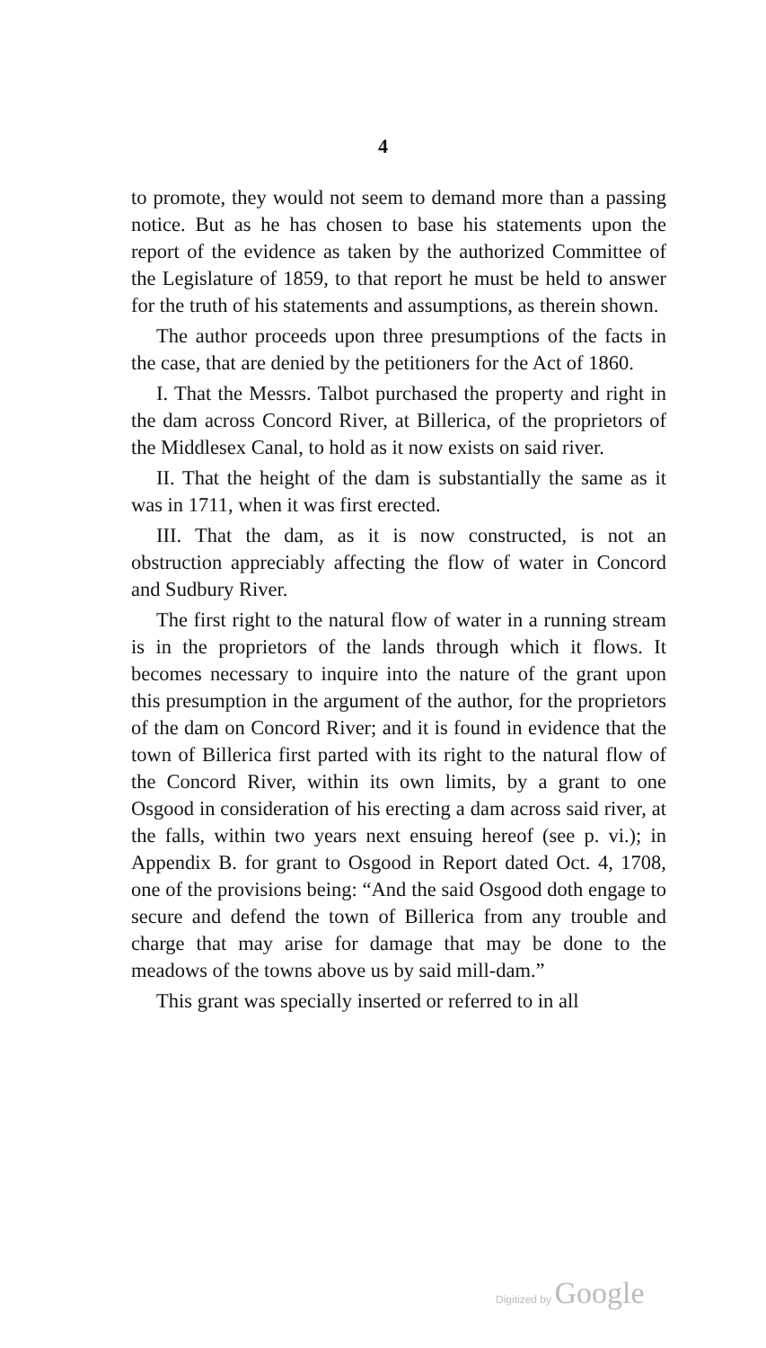4
to promote, they would not seem to demand more than a passing notice. But as he has chosen to base his statements upon the report of the evidence as taken by the authorized Committee of the Legislature of 1859, to that report he must be held to answer for the truth of his statements and assumptions, as therein shown.
The author proceeds upon three presumptions of the facts in the case, that are denied by the petitioners for the Act of 1860.
I. That the Messrs. Talbot purchased the property and right in the dam across Concord River, at Billerica, of the proprietors of the Middlesex Canal, to hold as it now exists on said river.
II. That the height of the dam is substantially the same as it was in 1711, when it was first erected.
III. That the dam, as it is now constructed, is not an obstruction appreciably affecting the flow of water in Concord and Sudbury River.
The first right to the natural flow of water in a running stream is in the proprietors of the lands through which it flows. It becomes necessary to inquire into the nature of the grant upon this presumption in the argument of the author, for the proprietors of the dam on Concord River; and it is found in evidence that the town of Billerica first parted with its right to the natural flow of the Concord River, within its own limits, by a grant to one Osgood in consideration of his erecting a dam across said river, at the falls, within two years next ensuing hereof (see p. vi.); in Appendix B. for grant to Osgood in Report dated Oct. 4, 1708, one of the provisions being: “And the said Osgood doth engage to secure and defend the town of Billerica from any trouble and charge that may arise for damage that may be done to the meadows of the towns above us by said mill-dam.”
This grant was specially inserted or referred to in all
Digitized by Google